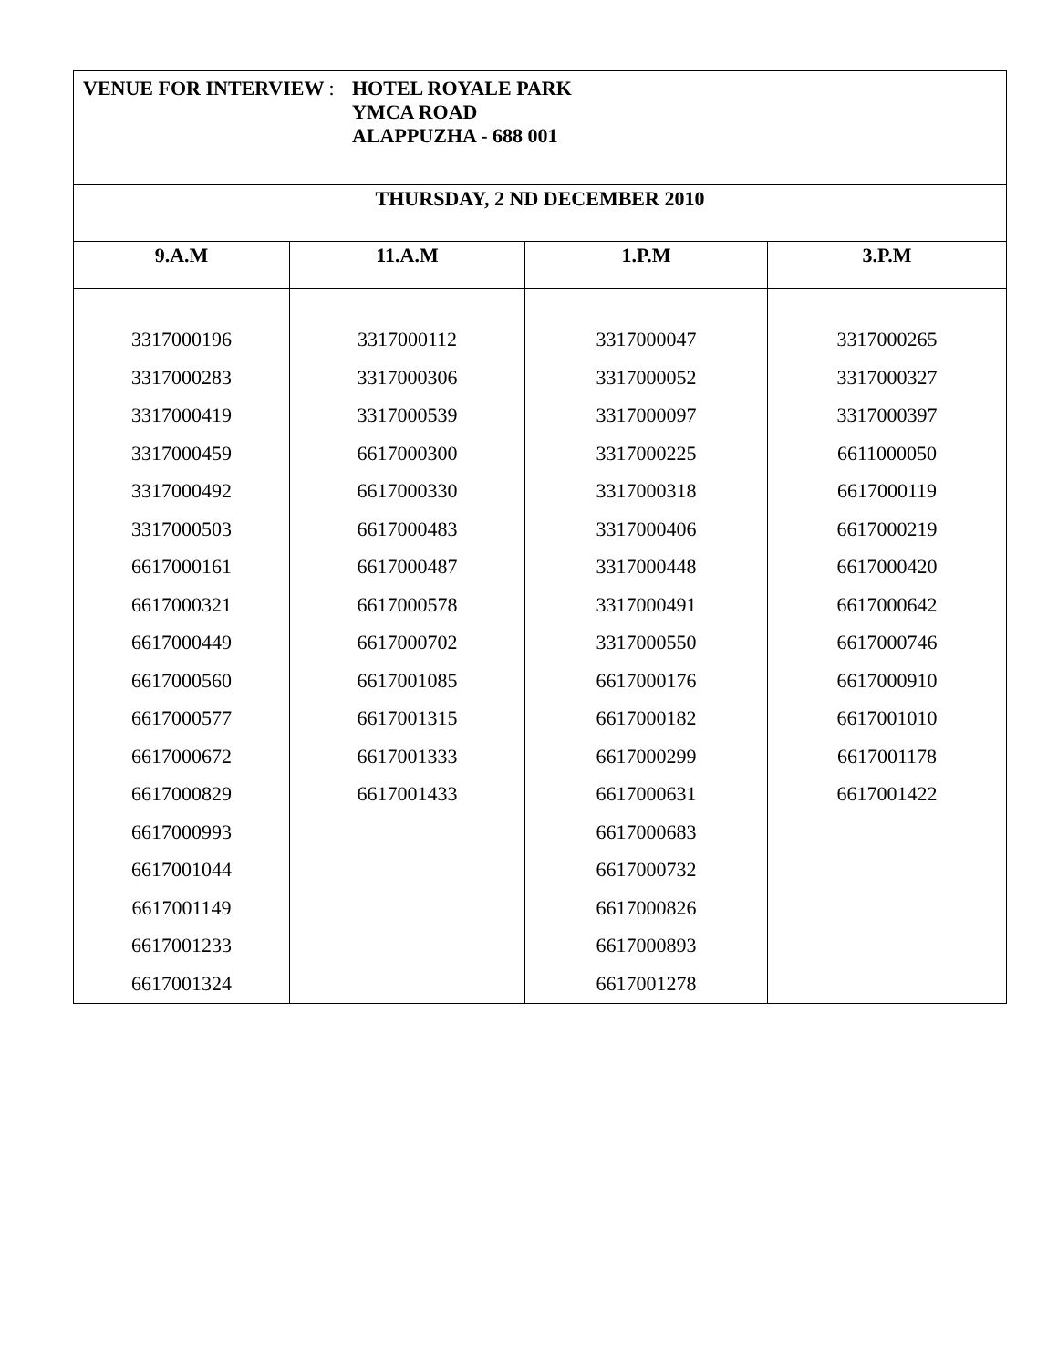| VENUE FOR INTERVIEW : HOTEL ROYALE PARK YMCA ROAD ALAPPUZHA - 688 001 | | | |
| --- | --- | --- | --- |
| THURSDAY, 2 ND DECEMBER 2010 | | | |
| 9.A.M | 11.A.M | 1.P.M | 3.P.M |
| 3317000196 3317000283 3317000419 3317000459 3317000492 3317000503 6617000161 6617000321 6617000449 6617000560 6617000577 6617000672 6617000829 6617000993 6617001044 6617001149 6617001233 6617001324 | 3317000112 3317000306 3317000539 6617000300 6617000330 6617000483 6617000487 6617000578 6617000702 6617001085 6617001315 6617001333 6617001433 | 3317000047 3317000052 3317000097 3317000225 3317000318 3317000406 3317000448 3317000491 3317000550 6617000176 6617000182 6617000299 6617000631 6617000683 6617000732 6617000826 6617000893 6617001278 | 3317000265 3317000327 3317000397 6611000050 6617000119 6617000219 6617000420 6617000642 6617000746 6617000910 6617001010 6617001178 6617001422 |